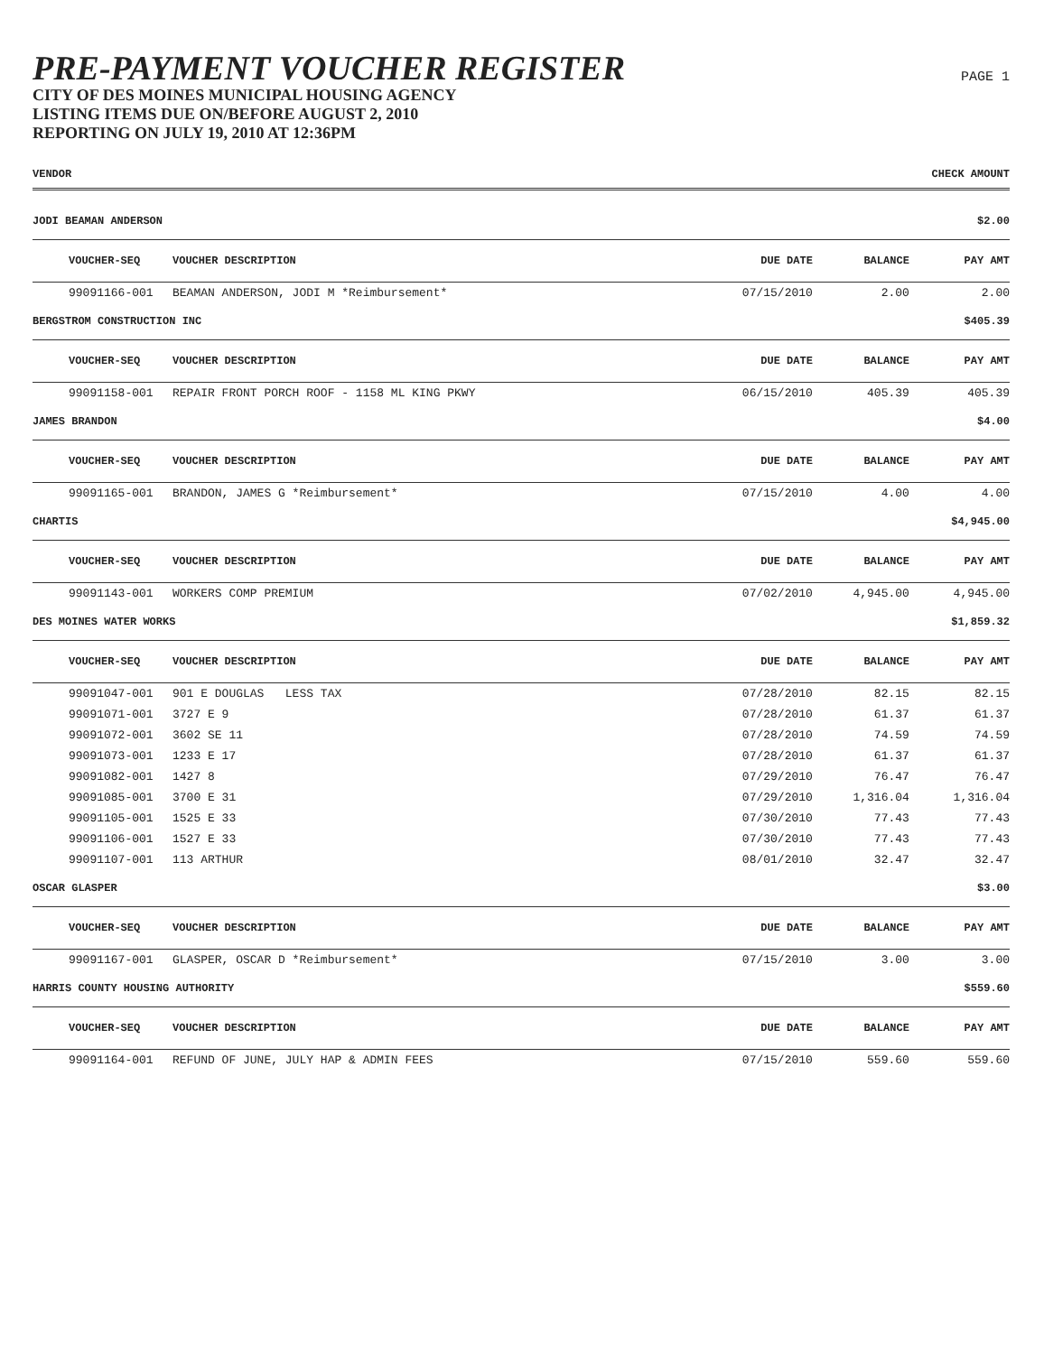PRE-PAYMENT VOUCHER REGISTER
CITY OF DES MOINES MUNICIPAL HOUSING AGENCY
LISTING ITEMS DUE ON/BEFORE AUGUST 2, 2010
REPORTING ON JULY 19, 2010 AT 12:36PM
PAGE 1
| VENDOR | | | CHECK AMOUNT | | |
| --- | --- | --- | --- | --- | --- |
| JODI BEAMAN ANDERSON | | | | | $2.00 |
| VOUCHER-SEQ | VOUCHER DESCRIPTION | DUE DATE | BALANCE | PAY AMT | |
| 99091166-001 | BEAMAN ANDERSON, JODI M *Reimbursement* | 07/15/2010 | 2.00 | 2.00 | |
| BERGSTROM CONSTRUCTION INC | | | | | $405.39 |
| VOUCHER-SEQ | VOUCHER DESCRIPTION | DUE DATE | BALANCE | PAY AMT | |
| 99091158-001 | REPAIR FRONT PORCH ROOF - 1158 ML KING PKWY | 06/15/2010 | 405.39 | 405.39 | |
| JAMES BRANDON | | | | | $4.00 |
| VOUCHER-SEQ | VOUCHER DESCRIPTION | DUE DATE | BALANCE | PAY AMT | |
| 99091165-001 | BRANDON, JAMES G *Reimbursement* | 07/15/2010 | 4.00 | 4.00 | |
| CHARTIS | | | | | $4,945.00 |
| VOUCHER-SEQ | VOUCHER DESCRIPTION | DUE DATE | BALANCE | PAY AMT | |
| 99091143-001 | WORKERS COMP PREMIUM | 07/02/2010 | 4,945.00 | 4,945.00 | |
| DES MOINES WATER WORKS | | | | | $1,859.32 |
| VOUCHER-SEQ | VOUCHER DESCRIPTION | DUE DATE | BALANCE | PAY AMT | |
| 99091047-001 | 901 E DOUGLAS LESS TAX | 07/28/2010 | 82.15 | 82.15 | |
| 99091071-001 | 3727 E 9 | 07/28/2010 | 61.37 | 61.37 | |
| 99091072-001 | 3602 SE 11 | 07/28/2010 | 74.59 | 74.59 | |
| 99091073-001 | 1233 E 17 | 07/28/2010 | 61.37 | 61.37 | |
| 99091082-001 | 1427 8 | 07/29/2010 | 76.47 | 76.47 | |
| 99091085-001 | 3700 E 31 | 07/29/2010 | 1,316.04 | 1,316.04 | |
| 99091105-001 | 1525 E 33 | 07/30/2010 | 77.43 | 77.43 | |
| 99091106-001 | 1527 E 33 | 07/30/2010 | 77.43 | 77.43 | |
| 99091107-001 | 113 ARTHUR | 08/01/2010 | 32.47 | 32.47 | |
| OSCAR GLASPER | | | | | $3.00 |
| VOUCHER-SEQ | VOUCHER DESCRIPTION | DUE DATE | BALANCE | PAY AMT | |
| 99091167-001 | GLASPER, OSCAR D *Reimbursement* | 07/15/2010 | 3.00 | 3.00 | |
| HARRIS COUNTY HOUSING AUTHORITY | | | | | $559.60 |
| VOUCHER-SEQ | VOUCHER DESCRIPTION | DUE DATE | BALANCE | PAY AMT | |
| 99091164-001 | REFUND OF JUNE, JULY HAP & ADMIN FEES | 07/15/2010 | 559.60 | 559.60 | |